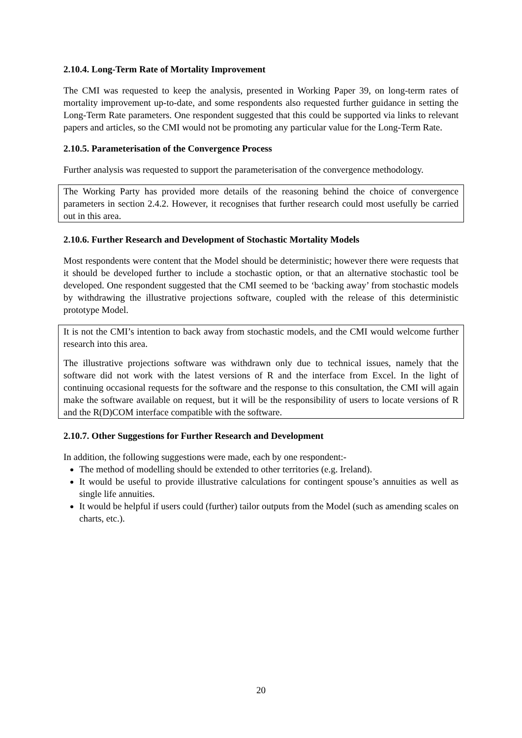2.10.4. Long-Term Rate of Mortality Improvement
The CMI was requested to keep the analysis, presented in Working Paper 39, on long-term rates of mortality improvement up-to-date, and some respondents also requested further guidance in setting the Long-Term Rate parameters. One respondent suggested that this could be supported via links to relevant papers and articles, so the CMI would not be promoting any particular value for the Long-Term Rate.
2.10.5. Parameterisation of the Convergence Process
Further analysis was requested to support the parameterisation of the convergence methodology.
The Working Party has provided more details of the reasoning behind the choice of convergence parameters in section 2.4.2. However, it recognises that further research could most usefully be carried out in this area.
2.10.6. Further Research and Development of Stochastic Mortality Models
Most respondents were content that the Model should be deterministic; however there were requests that it should be developed further to include a stochastic option, or that an alternative stochastic tool be developed. One respondent suggested that the CMI seemed to be ‘backing away’ from stochastic models by withdrawing the illustrative projections software, coupled with the release of this deterministic prototype Model.
It is not the CMI’s intention to back away from stochastic models, and the CMI would welcome further research into this area.
The illustrative projections software was withdrawn only due to technical issues, namely that the software did not work with the latest versions of R and the interface from Excel. In the light of continuing occasional requests for the software and the response to this consultation, the CMI will again make the software available on request, but it will be the responsibility of users to locate versions of R and the R(D)COM interface compatible with the software.
2.10.7. Other Suggestions for Further Research and Development
In addition, the following suggestions were made, each by one respondent:-
The method of modelling should be extended to other territories (e.g. Ireland).
It would be useful to provide illustrative calculations for contingent spouse’s annuities as well as single life annuities.
It would be helpful if users could (further) tailor outputs from the Model (such as amending scales on charts, etc.).
20